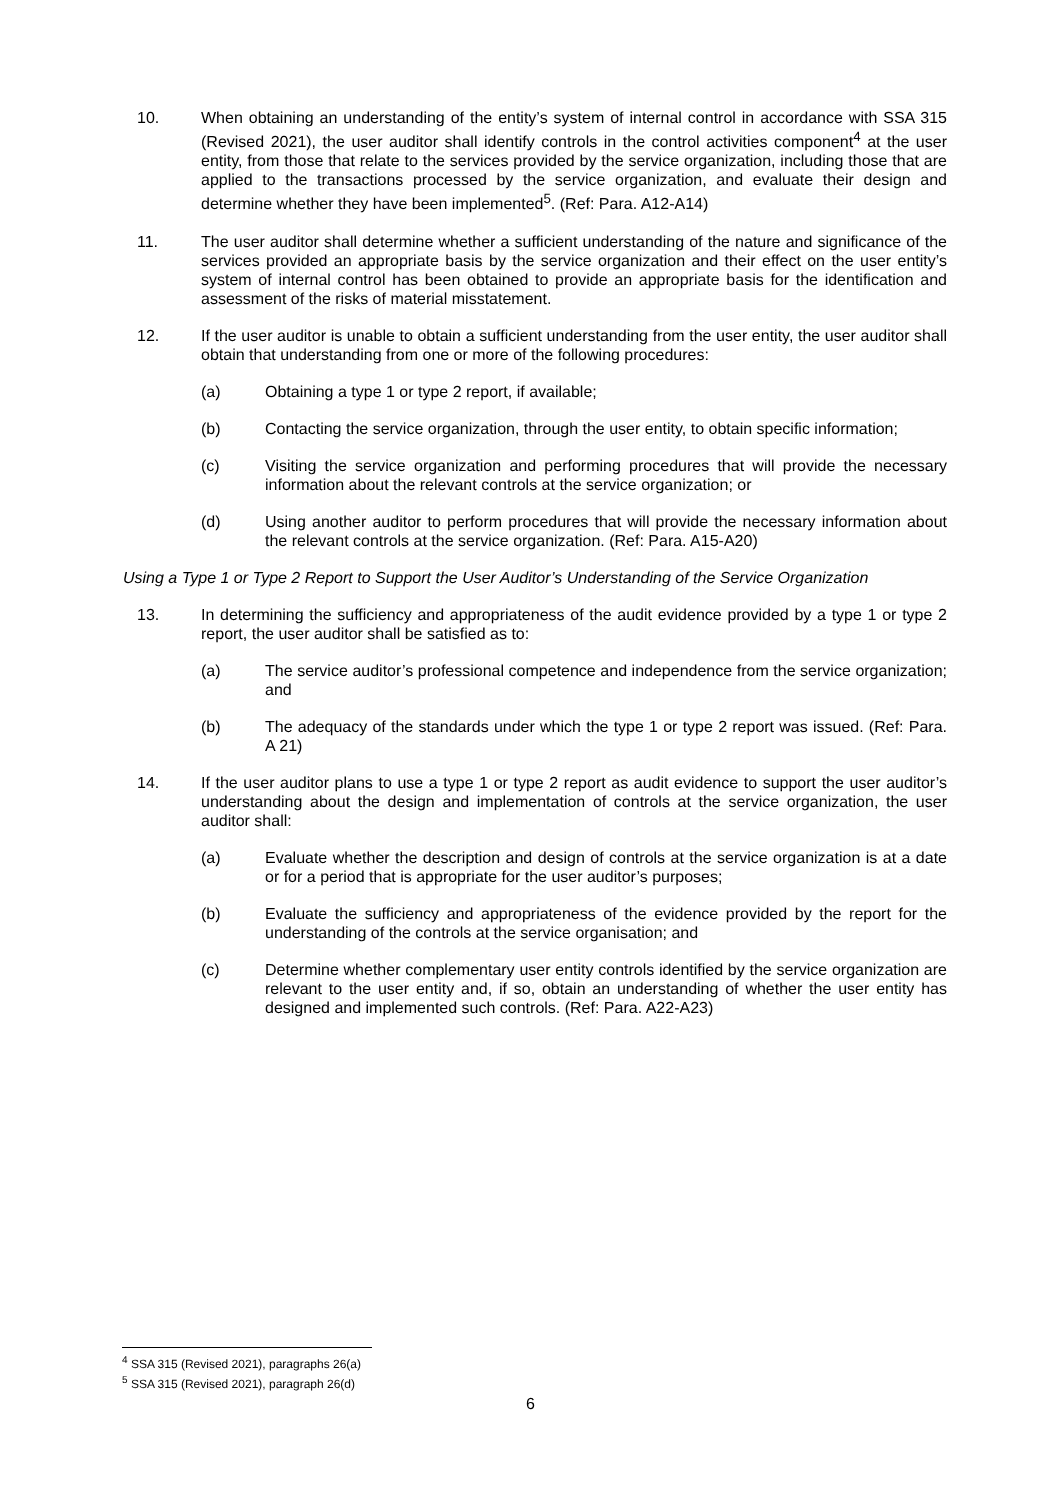10. When obtaining an understanding of the entity’s system of internal control in accordance with SSA 315 (Revised 2021), the user auditor shall identify controls in the control activities component<sup>4</sup> at the user entity, from those that relate to the services provided by the service organization, including those that are applied to the transactions processed by the service organization, and evaluate their design and determine whether they have been implemented<sup>5</sup>. (Ref: Para. A12-A14)
11. The user auditor shall determine whether a sufficient understanding of the nature and significance of the services provided an appropriate basis by the service organization and their effect on the user entity’s system of internal control has been obtained to provide an appropriate basis for the identification and assessment of the risks of material misstatement.
12. If the user auditor is unable to obtain a sufficient understanding from the user entity, the user auditor shall obtain that understanding from one or more of the following procedures:
(a) Obtaining a type 1 or type 2 report, if available;
(b) Contacting the service organization, through the user entity, to obtain specific information;
(c) Visiting the service organization and performing procedures that will provide the necessary information about the relevant controls at the service organization; or
(d) Using another auditor to perform procedures that will provide the necessary information about the relevant controls at the service organization. (Ref: Para. A15-A20)
Using a Type 1 or Type 2 Report to Support the User Auditor’s Understanding of the Service Organization
13. In determining the sufficiency and appropriateness of the audit evidence provided by a type 1 or type 2 report, the user auditor shall be satisfied as to:
(a) The service auditor’s professional competence and independence from the service organization; and
(b) The adequacy of the standards under which the type 1 or type 2 report was issued. (Ref: Para. A 21)
14. If the user auditor plans to use a type 1 or type 2 report as audit evidence to support the user auditor’s understanding about the design and implementation of controls at the service organization, the user auditor shall:
(a) Evaluate whether the description and design of controls at the service organization is at a date or for a period that is appropriate for the user auditor’s purposes;
(b) Evaluate the sufficiency and appropriateness of the evidence provided by the report for the understanding of the controls at the service organisation; and
(c) Determine whether complementary user entity controls identified by the service organization are relevant to the user entity and, if so, obtain an understanding of whether the user entity has designed and implemented such controls. (Ref: Para. A22-A23)
<sup>4</sup> SSA 315 (Revised 2021), paragraphs 26(a)
<sup>5</sup> SSA 315 (Revised 2021), paragraph 26(d)
6